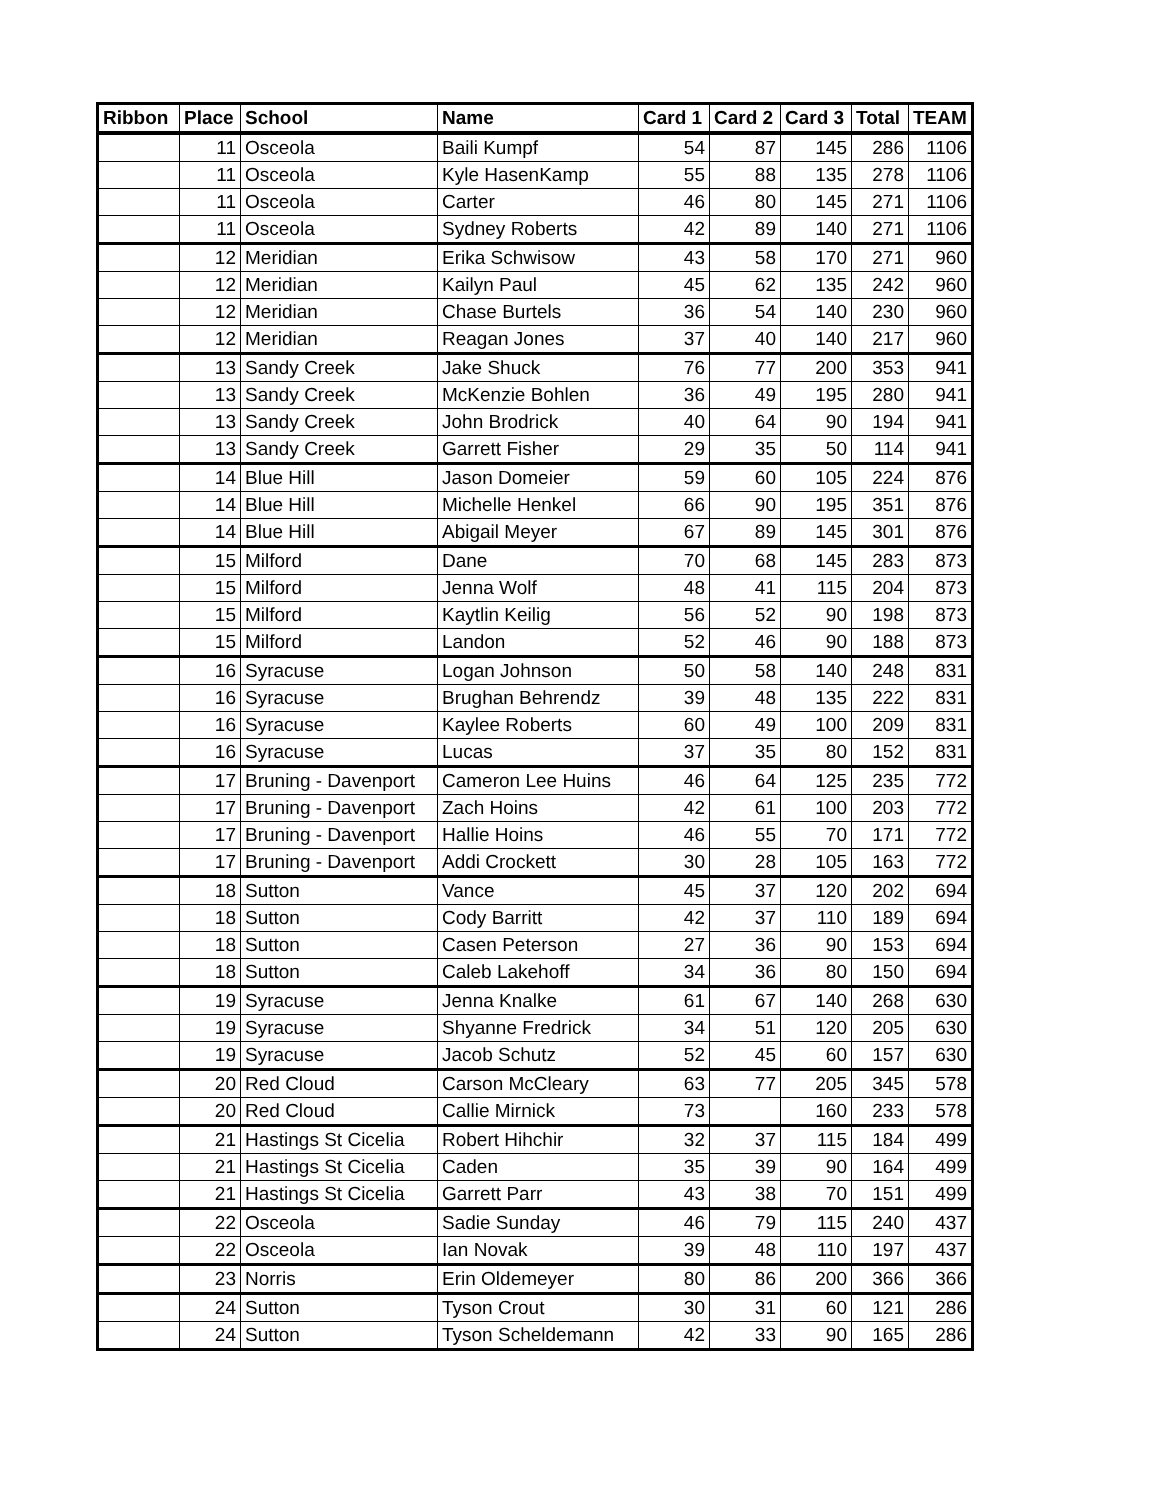| Ribbon | Place | School | Name | Card 1 | Card 2 | Card 3 | Total | TEAM |
| --- | --- | --- | --- | --- | --- | --- | --- | --- |
| | 11 | Osceola | Baili Kumpf | 54 | 87 | 145 | 286 | 1106 |
| | 11 | Osceola | Kyle HasenKamp | 55 | 88 | 135 | 278 | 1106 |
| | 11 | Osceola | Carter | 46 | 80 | 145 | 271 | 1106 |
| | 11 | Osceola | Sydney Roberts | 42 | 89 | 140 | 271 | 1106 |
| | 12 | Meridian | Erika Schwisow | 43 | 58 | 170 | 271 | 960 |
| | 12 | Meridian | Kailyn Paul | 45 | 62 | 135 | 242 | 960 |
| | 12 | Meridian | Chase Burtels | 36 | 54 | 140 | 230 | 960 |
| | 12 | Meridian | Reagan Jones | 37 | 40 | 140 | 217 | 960 |
| | 13 | Sandy Creek | Jake Shuck | 76 | 77 | 200 | 353 | 941 |
| | 13 | Sandy Creek | McKenzie Bohlen | 36 | 49 | 195 | 280 | 941 |
| | 13 | Sandy Creek | John Brodrick | 40 | 64 | 90 | 194 | 941 |
| | 13 | Sandy Creek | Garrett Fisher | 29 | 35 | 50 | 114 | 941 |
| | 14 | Blue Hill | Jason Domeier | 59 | 60 | 105 | 224 | 876 |
| | 14 | Blue Hill | Michelle Henkel | 66 | 90 | 195 | 351 | 876 |
| | 14 | Blue Hill | Abigail Meyer | 67 | 89 | 145 | 301 | 876 |
| | 15 | Milford | Dane | 70 | 68 | 145 | 283 | 873 |
| | 15 | Milford | Jenna Wolf | 48 | 41 | 115 | 204 | 873 |
| | 15 | Milford | Kaytlin Keilig | 56 | 52 | 90 | 198 | 873 |
| | 15 | Milford | Landon | 52 | 46 | 90 | 188 | 873 |
| | 16 | Syracuse | Logan Johnson | 50 | 58 | 140 | 248 | 831 |
| | 16 | Syracuse | Brughan Behrendz | 39 | 48 | 135 | 222 | 831 |
| | 16 | Syracuse | Kaylee Roberts | 60 | 49 | 100 | 209 | 831 |
| | 16 | Syracuse | Lucas | 37 | 35 | 80 | 152 | 831 |
| | 17 | Bruning - Davenport | Cameron Lee Huins | 46 | 64 | 125 | 235 | 772 |
| | 17 | Bruning - Davenport | Zach Hoins | 42 | 61 | 100 | 203 | 772 |
| | 17 | Bruning - Davenport | Hallie Hoins | 46 | 55 | 70 | 171 | 772 |
| | 17 | Bruning - Davenport | Addi Crockett | 30 | 28 | 105 | 163 | 772 |
| | 18 | Sutton | Vance | 45 | 37 | 120 | 202 | 694 |
| | 18 | Sutton | Cody Barritt | 42 | 37 | 110 | 189 | 694 |
| | 18 | Sutton | Casen Peterson | 27 | 36 | 90 | 153 | 694 |
| | 18 | Sutton | Caleb Lakehoff | 34 | 36 | 80 | 150 | 694 |
| | 19 | Syracuse | Jenna Knalke | 61 | 67 | 140 | 268 | 630 |
| | 19 | Syracuse | Shyanne Fredrick | 34 | 51 | 120 | 205 | 630 |
| | 19 | Syracuse | Jacob Schutz | 52 | 45 | 60 | 157 | 630 |
| | 20 | Red Cloud | Carson McCleary | 63 | 77 | 205 | 345 | 578 |
| | 20 | Red Cloud | Callie Mirnick | 73 | | 160 | 233 | 578 |
| | 21 | Hastings St Cicelia | Robert Hihchir | 32 | 37 | 115 | 184 | 499 |
| | 21 | Hastings St Cicelia | Caden | 35 | 39 | 90 | 164 | 499 |
| | 21 | Hastings St Cicelia | Garrett Parr | 43 | 38 | 70 | 151 | 499 |
| | 22 | Osceola | Sadie Sunday | 46 | 79 | 115 | 240 | 437 |
| | 22 | Osceola | Ian Novak | 39 | 48 | 110 | 197 | 437 |
| | 23 | Norris | Erin Oldemeyer | 80 | 86 | 200 | 366 | 366 |
| | 24 | Sutton | Tyson Crout | 30 | 31 | 60 | 121 | 286 |
| | 24 | Sutton | Tyson Scheldemann | 42 | 33 | 90 | 165 | 286 |